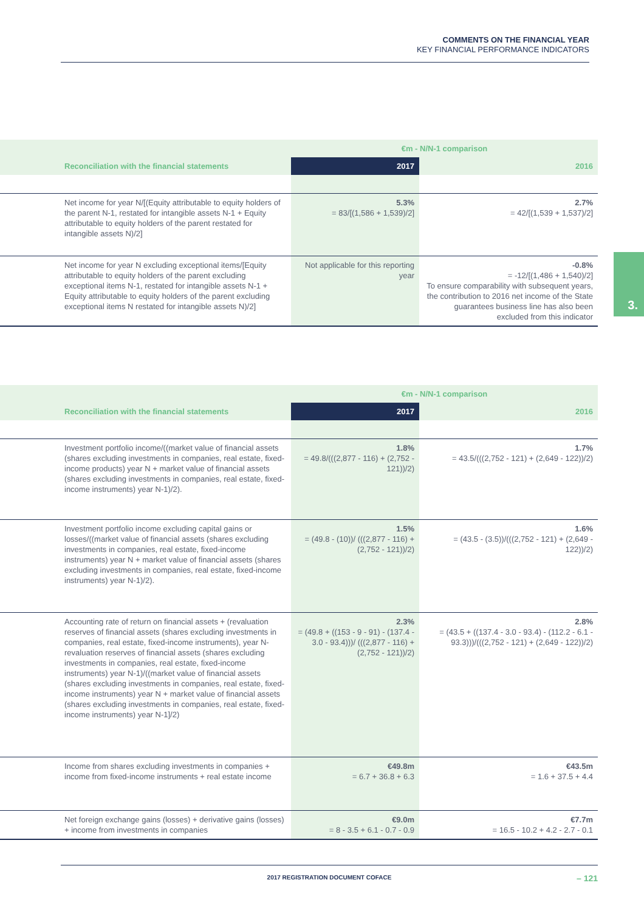COMMENTS ON THE FINANCIAL YEAR
KEY FINANCIAL PERFORMANCE INDICATORS
3.
| | €m - N/N-1 comparison | |
| --- | --- | --- |
| Reconciliation with the financial statements | 2017 | 2016 |
| Net income for year N/[(Equity attributable to equity holders of the parent N-1, restated for intangible assets N-1 + Equity attributable to equity holders of the parent restated for intangible assets N)/2] | 5.3% = 83/[(1,586 + 1,539)/2] | 2.7% = 42/[(1,539 + 1,537)/2] |
| Net income for year N excluding exceptional items/[Equity attributable to equity holders of the parent excluding exceptional items N-1, restated for intangible assets N-1 + Equity attributable to equity holders of the parent excluding exceptional items N restated for intangible assets N)/2] | Not applicable for this reporting year | -0.8% = -12/[(1,486 + 1,540)/2] To ensure comparability with subsequent years, the contribution to 2016 net income of the State guarantees business line has also been excluded from this indicator |
| | €m - N/N-1 comparison | |
| --- | --- | --- |
| Reconciliation with the financial statements | 2017 | 2016 |
| Investment portfolio income/((market value of financial assets (shares excluding investments in companies, real estate, fixed-income products) year N + market value of financial assets (shares excluding investments in companies, real estate, fixed-income instruments) year N-1)/2). | 1.8% = 49.8/(((2,877 - 116) + (2,752 - 121))/2) | 1.7% = 43.5/(((2,752 - 121) + (2,649 - 122))/2) |
| Investment portfolio income excluding capital gains or losses/((market value of financial assets (shares excluding investments in companies, real estate, fixed-income instruments) year N + market value of financial assets (shares excluding investments in companies, real estate, fixed-income instruments) year N-1)/2). | 1.5% = (49.8 - (10))/ (((2,877 - 116) + (2,752 - 121))/2) | 1.6% = (43.5 - (3.5))/(((2,752 - 121) + (2,649 - 122))/2) |
| Accounting rate of return on financial assets + (revaluation reserves of financial assets (shares excluding investments in companies, real estate, fixed-income instruments), year N- revaluation reserves of financial assets (shares excluding investments in companies, real estate, fixed-income instruments) year N-1)/((market value of financial assets (shares excluding investments in companies, real estate, fixed-income instruments) year N + market value of financial assets (shares excluding investments in companies, real estate, fixed-income instruments) year N-1]/2) | 2.3% = (49.8 + ((153 - 9 - 91) - (137.4 - 3.0 - 93.4)))/ (((2,877 - 116) + (2,752 - 121))/2) | 2.8% = (43.5 + ((137.4 - 3.0 - 93.4) - (112.2 - 6.1 - 93.3)))/(((2,752 - 121) + (2,649 - 122))/2) |
| Income from shares excluding investments in companies + income from fixed-income instruments + real estate income | €49.8m = 6.7 + 36.8 + 6.3 | €43.5m = 1.6 + 37.5 + 4.4 |
| Net foreign exchange gains (losses) + derivative gains (losses) + income from investments in companies | €9.0m = 8 - 3.5 + 6.1 - 0.7 - 0.9 | €7.7m = 16.5 - 10.2 + 4.2 - 2.7 - 0.1 |
2017 REGISTRATION DOCUMENT COFACE
– 121